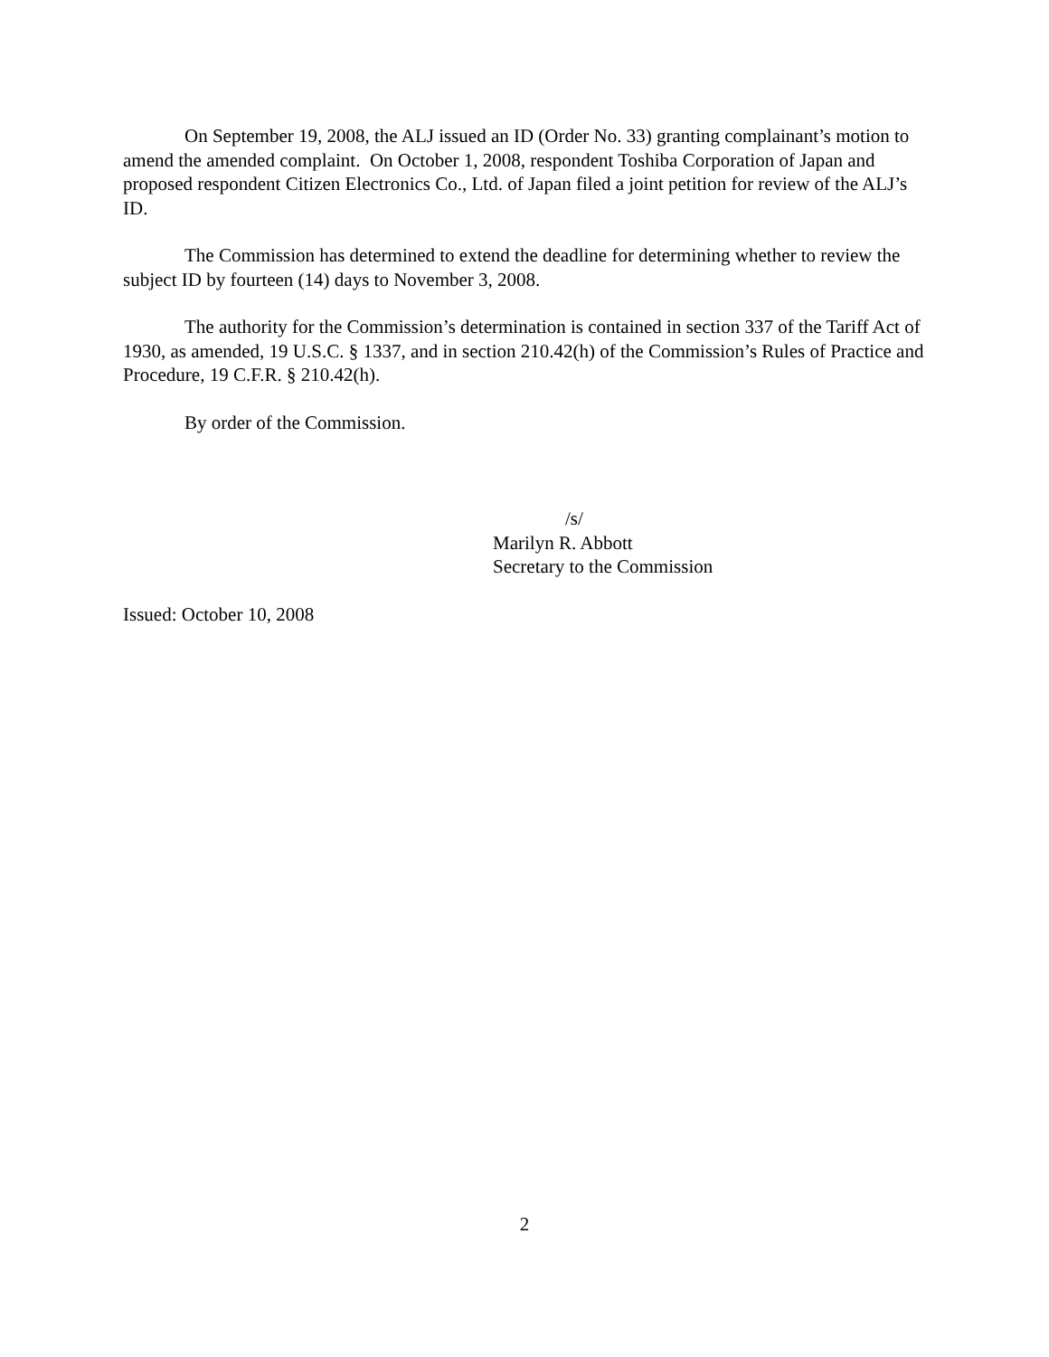On September 19, 2008, the ALJ issued an ID (Order No. 33) granting complainant’s motion to amend the amended complaint. On October 1, 2008, respondent Toshiba Corporation of Japan and proposed respondent Citizen Electronics Co., Ltd. of Japan filed a joint petition for review of the ALJ’s ID.
The Commission has determined to extend the deadline for determining whether to review the subject ID by fourteen (14) days to November 3, 2008.
The authority for the Commission’s determination is contained in section 337 of the Tariff Act of 1930, as amended, 19 U.S.C. § 1337, and in section 210.42(h) of the Commission’s Rules of Practice and Procedure, 19 C.F.R. § 210.42(h).
By order of the Commission.
/s/
Marilyn R. Abbott
Secretary to the Commission
Issued: October 10, 2008
2